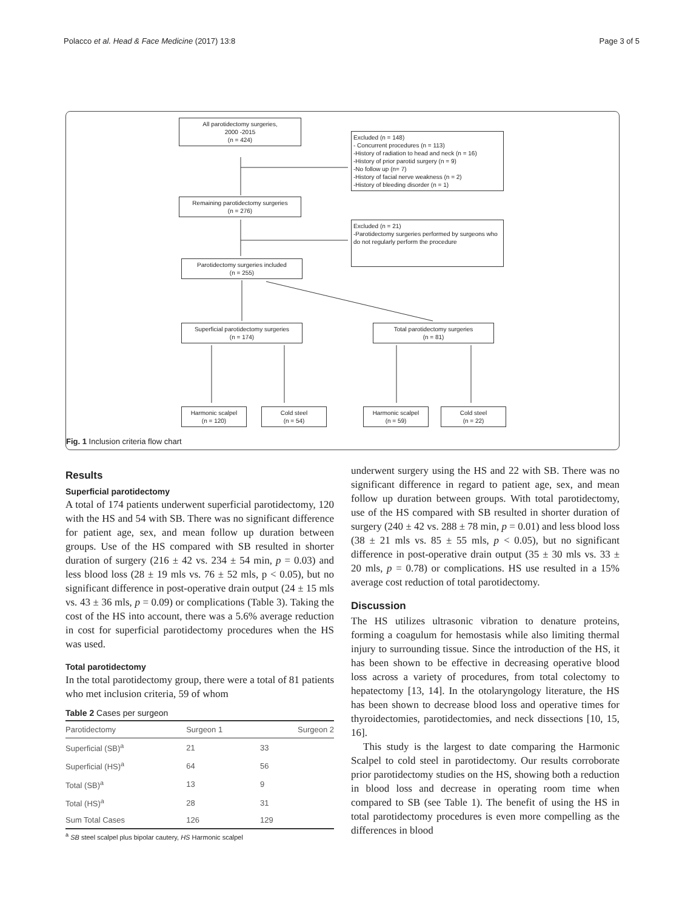Polacco et al. Head & Face Medicine (2017) 13:8 Page 3 of 5
All parotidectomy surgeries,
2000 -2015
(n = 424)
Excluded (n = 148)
- Concurrent procedures (n = 113)
-History of radiation to head and neck (n = 16)
-History of prior parotid surgery (n = 9)
-No follow up (n= 7)
-History of facial nerve weakness (n = 2)
-History of bleeding disorder (n = 1)
Remaining parotidectomy surgeries
(n = 276)
Excluded (n = 21)
-Parotidectomy surgeries performed by surgeons who do not regularly perform the procedure
Parotidectomy surgeries included
(n = 255)
Superficial parotidectomy surgeries
(n = 174)
Total parotidectomy surgeries
(n = 81)
Harmonic scalpel
(n = 120)
Cold steel
(n = 54)
Harmonic scalpel
(n = 59)
Cold steel
(n = 22)
Fig. 1 Inclusion criteria flow chart
Results
Superficial parotidectomy
A total of 174 patients underwent superficial parotidectomy, 120 with the HS and 54 with SB. There was no significant difference for patient age, sex, and mean follow up duration between groups. Use of the HS compared with SB resulted in shorter duration of surgery (216 ± 42 vs. 234 ± 54 min, p = 0.03) and less blood loss (28 ± 19 mls vs. 76 ± 52 mls, p < 0.05), but no significant difference in post-operative drain output (24 ± 15 mls vs. 43 ± 36 mls, p = 0.09) or complications (Table 3). Taking the cost of the HS into account, there was a 5.6% average reduction in cost for superficial parotidectomy procedures when the HS was used.
Total parotidectomy
In the total parotidectomy group, there were a total of 81 patients who met inclusion criteria, 59 of whom
Table 2 Cases per surgeon
| Parotidectomy | Surgeon 1 | Surgeon 2 |
| --- | --- | --- |
| Superficial (SB)<sup>a</sup> | 21 | 33 |
| Superficial (HS)<sup>a</sup> | 64 | 56 |
| Total (SB)<sup>a</sup> | 13 | 9 |
| Total (HS)<sup>a</sup> | 28 | 31 |
| Sum Total Cases | 126 | 129 |
<sup>a</sup> SB steel scalpel plus bipolar cautery, HS Harmonic scalpel
underwent surgery using the HS and 22 with SB. There was no significant difference in regard to patient age, sex, and mean follow up duration between groups. With total parotidectomy, use of the HS compared with SB resulted in shorter duration of surgery (240 ± 42 vs. 288 ± 78 min, p = 0.01) and less blood loss (38 ± 21 mls vs. 85 ± 55 mls, p < 0.05), but no significant difference in post-operative drain output (35 ± 30 mls vs. 33 ± 20 mls, p = 0.78) or complications. HS use resulted in a 15% average cost reduction of total parotidectomy.
Discussion
The HS utilizes ultrasonic vibration to denature proteins, forming a coagulum for hemostasis while also limiting thermal injury to surrounding tissue. Since the introduction of the HS, it has been shown to be effective in decreasing operative blood loss across a variety of procedures, from total colectomy to hepatectomy [13, 14]. In the otolaryngology literature, the HS has been shown to decrease blood loss and operative times for thyroidectomies, parotidectomies, and neck dissections [10, 15, 16].
This study is the largest to date comparing the Harmonic Scalpel to cold steel in parotidectomy. Our results corroborate prior parotidectomy studies on the HS, showing both a reduction in blood loss and decrease in operating room time when compared to SB (see Table 1). The benefit of using the HS in total parotidectomy procedures is even more compelling as the differences in blood